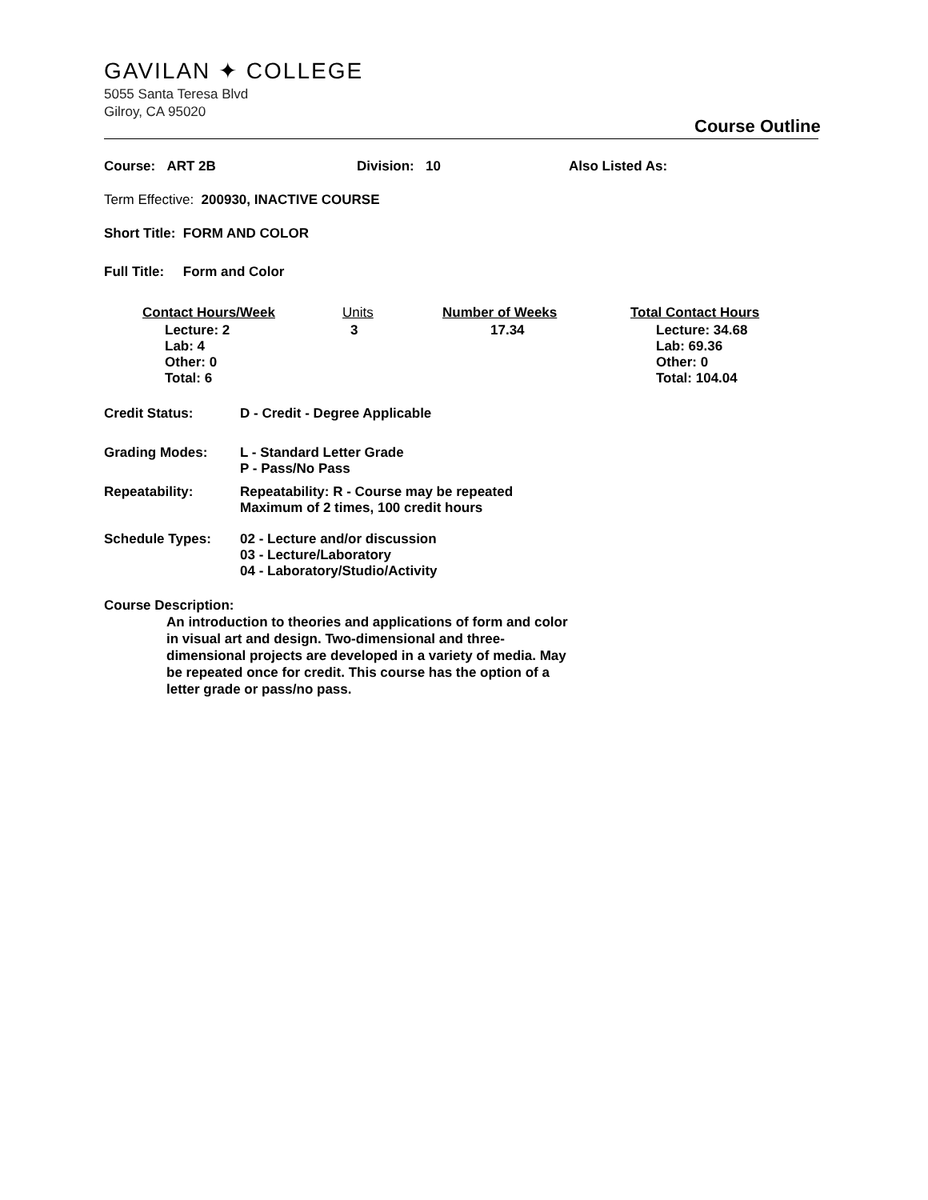GAVILAN ✦ COLLEGE
5055 Santa Teresa Blvd
Gilroy, CA 95020
Course Outline
Course: ART 2B Division: 10 Also Listed As:
Term Effective: 200930, INACTIVE COURSE
Short Title: FORM AND COLOR
Full Title: Form and Color
| Contact Hours/Week | Units | Number of Weeks | Total Contact Hours |
| Lecture: 2 Lab: 4 Other: 0 Total: 6 | 3 | 17.34 | Lecture: 34.68 Lab: 69.36 Other: 0 Total: 104.04 |
| Credit Status: | D - Credit - Degree Applicable |
| Grading Modes: | L - Standard Letter Grade P - Pass/No Pass |
| Repeatability: | Repeatability: R - Course may be repeated Maximum of 2 times, 100 credit hours |
| Schedule Types: | 02 - Lecture and/or discussion 03 - Lecture/Laboratory 04 - Laboratory/Studio/Activity |
Course Description:
An introduction to theories and applications of form and color in visual art and design. Two-dimensional and three-dimensional projects are developed in a variety of media. May be repeated once for credit. This course has the option of a letter grade or pass/no pass.